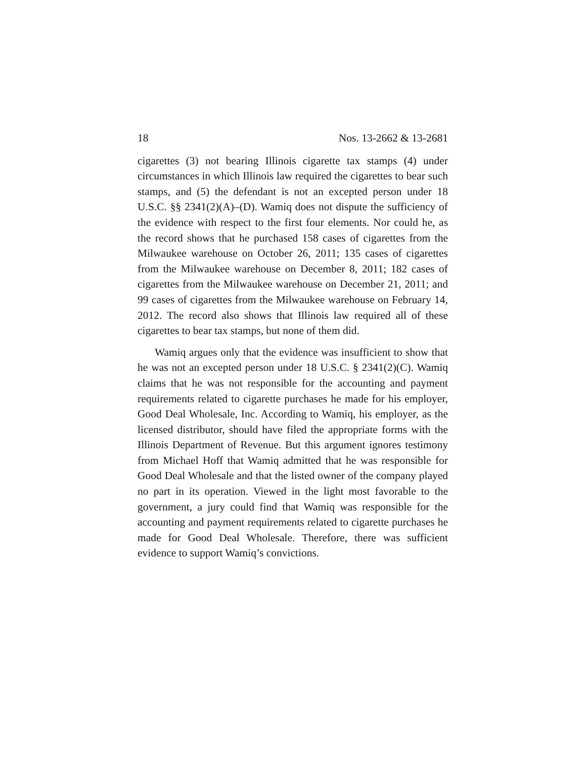18 Nos. 13-2662 & 13-2681
cigarettes (3) not bearing Illinois cigarette tax stamps (4) under circumstances in which Illinois law required the cigarettes to bear such stamps, and (5) the defendant is not an excepted person under 18 U.S.C. §§ 2341(2)(A)–(D). Wamiq does not dispute the sufficiency of the evidence with respect to the first four elements. Nor could he, as the record shows that he purchased 158 cases of cigarettes from the Milwaukee warehouse on October 26, 2011; 135 cases of cigarettes from the Milwaukee warehouse on December 8, 2011; 182 cases of cigarettes from the Milwaukee warehouse on December 21, 2011; and 99 cases of cigarettes from the Milwaukee warehouse on February 14, 2012. The record also shows that Illinois law required all of these cigarettes to bear tax stamps, but none of them did.
Wamiq argues only that the evidence was insufficient to show that he was not an excepted person under 18 U.S.C. § 2341(2)(C). Wamiq claims that he was not responsible for the accounting and payment requirements related to cigarette purchases he made for his employer, Good Deal Wholesale, Inc. According to Wamiq, his employer, as the licensed distributor, should have filed the appropriate forms with the Illinois Department of Revenue. But this argument ignores testimony from Michael Hoff that Wamiq admitted that he was responsible for Good Deal Wholesale and that the listed owner of the company played no part in its operation. Viewed in the light most favorable to the government, a jury could find that Wamiq was responsible for the accounting and payment requirements related to cigarette purchases he made for Good Deal Wholesale. Therefore, there was sufficient evidence to support Wamiq’s convictions.